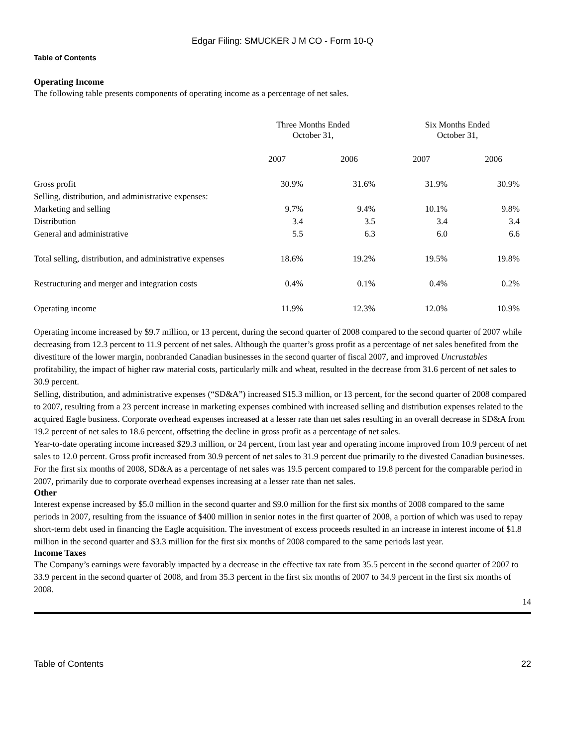Edgar Filing: SMUCKER J M CO - Form 10-Q
Table of Contents
Operating Income
The following table presents components of operating income as a percentage of net sales.
| | Three Months Ended October 31, | | Six Months Ended October 31, | |
| --- | --- | --- | --- | --- |
| | 2007 | 2006 | 2007 | 2006 |
| Gross profit | 30.9% | 31.6% | 31.9% | 30.9% |
| Selling, distribution, and administrative expenses: | | | | |
| Marketing and selling | 9.7% | 9.4% | 10.1% | 9.8% |
| Distribution | 3.4 | 3.5 | 3.4 | 3.4 |
| General and administrative | 5.5 | 6.3 | 6.0 | 6.6 |
| Total selling, distribution, and administrative expenses | 18.6% | 19.2% | 19.5% | 19.8% |
| Restructuring and merger and integration costs | 0.4% | 0.1% | 0.4% | 0.2% |
| Operating income | 11.9% | 12.3% | 12.0% | 10.9% |
Operating income increased by $9.7 million, or 13 percent, during the second quarter of 2008 compared to the second quarter of 2007 while decreasing from 12.3 percent to 11.9 percent of net sales. Although the quarter’s gross profit as a percentage of net sales benefited from the divestiture of the lower margin, nonbranded Canadian businesses in the second quarter of fiscal 2007, and improved Uncrustables profitability, the impact of higher raw material costs, particularly milk and wheat, resulted in the decrease from 31.6 percent of net sales to 30.9 percent.
Selling, distribution, and administrative expenses (“SD&A”) increased $15.3 million, or 13 percent, for the second quarter of 2008 compared to 2007, resulting from a 23 percent increase in marketing expenses combined with increased selling and distribution expenses related to the acquired Eagle business. Corporate overhead expenses increased at a lesser rate than net sales resulting in an overall decrease in SD&A from 19.2 percent of net sales to 18.6 percent, offsetting the decline in gross profit as a percentage of net sales.
Year-to-date operating income increased $29.3 million, or 24 percent, from last year and operating income improved from 10.9 percent of net sales to 12.0 percent. Gross profit increased from 30.9 percent of net sales to 31.9 percent due primarily to the divested Canadian businesses. For the first six months of 2008, SD&A as a percentage of net sales was 19.5 percent compared to 19.8 percent for the comparable period in 2007, primarily due to corporate overhead expenses increasing at a lesser rate than net sales.
Other
Interest expense increased by $5.0 million in the second quarter and $9.0 million for the first six months of 2008 compared to the same periods in 2007, resulting from the issuance of $400 million in senior notes in the first quarter of 2008, a portion of which was used to repay short-term debt used in financing the Eagle acquisition. The investment of excess proceeds resulted in an increase in interest income of $1.8 million in the second quarter and $3.3 million for the first six months of 2008 compared to the same periods last year.
Income Taxes
The Company’s earnings were favorably impacted by a decrease in the effective tax rate from 35.5 percent in the second quarter of 2007 to 33.9 percent in the second quarter of 2008, and from 35.3 percent in the first six months of 2007 to 34.9 percent in the first six months of 2008.
14
Table of Contents 22